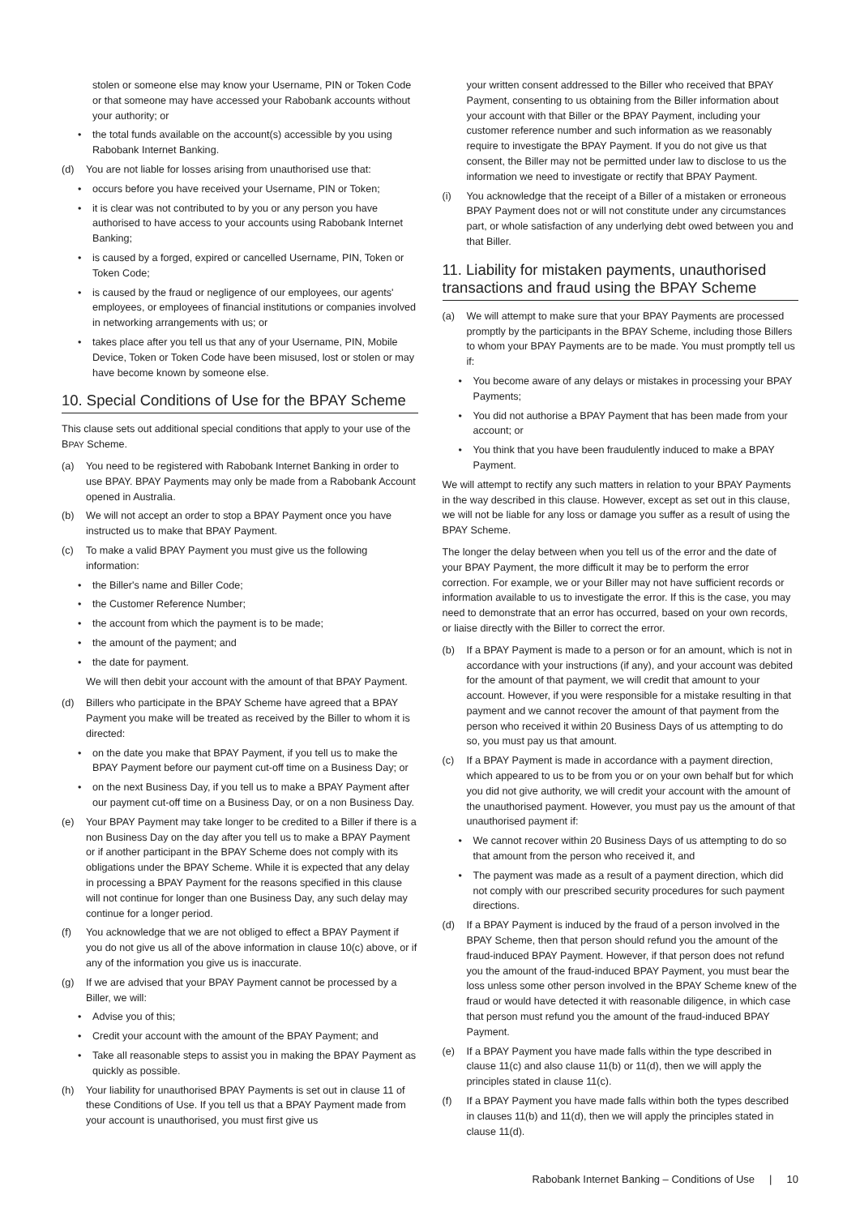stolen or someone else may know your Username, PIN or Token Code or that someone may have accessed your Rabobank accounts without your authority; or
• the total funds available on the account(s) accessible by you using Rabobank Internet Banking.
(d) You are not liable for losses arising from unauthorised use that:
• occurs before you have received your Username, PIN or Token;
• it is clear was not contributed to by you or any person you have authorised to have access to your accounts using Rabobank Internet Banking;
• is caused by a forged, expired or cancelled Username, PIN, Token or Token Code;
• is caused by the fraud or negligence of our employees, our agents' employees, or employees of financial institutions or companies involved in networking arrangements with us; or
• takes place after you tell us that any of your Username, PIN, Mobile Device, Token or Token Code have been misused, lost or stolen or may have become known by someone else.
10. Special Conditions of Use for the BPAY Scheme
This clause sets out additional special conditions that apply to your use of the BPAY Scheme.
(a) You need to be registered with Rabobank Internet Banking in order to use BPAY. BPAY Payments may only be made from a Rabobank Account opened in Australia.
(b) We will not accept an order to stop a BPAY Payment once you have instructed us to make that BPAY Payment.
(c) To make a valid BPAY Payment you must give us the following information:
• the Biller's name and Biller Code;
• the Customer Reference Number;
• the account from which the payment is to be made;
• the amount of the payment; and
• the date for payment.
We will then debit your account with the amount of that BPAY Payment.
(d) Billers who participate in the BPAY Scheme have agreed that a BPAY Payment you make will be treated as received by the Biller to whom it is directed:
• on the date you make that BPAY Payment, if you tell us to make the BPAY Payment before our payment cut-off time on a Business Day; or
• on the next Business Day, if you tell us to make a BPAY Payment after our payment cut-off time on a Business Day, or on a non Business Day.
(e) Your BPAY Payment may take longer to be credited to a Biller if there is a non Business Day on the day after you tell us to make a BPAY Payment or if another participant in the BPAY Scheme does not comply with its obligations under the BPAY Scheme. While it is expected that any delay in processing a BPAY Payment for the reasons specified in this clause will not continue for longer than one Business Day, any such delay may continue for a longer period.
(f) You acknowledge that we are not obliged to effect a BPAY Payment if you do not give us all of the above information in clause 10(c) above, or if any of the information you give us is inaccurate.
(g) If we are advised that your BPAY Payment cannot be processed by a Biller, we will:
• Advise you of this;
• Credit your account with the amount of the BPAY Payment; and
• Take all reasonable steps to assist you in making the BPAY Payment as quickly as possible.
(h) Your liability for unauthorised BPAY Payments is set out in clause 11 of these Conditions of Use. If you tell us that a BPAY Payment made from your account is unauthorised, you must first give us
your written consent addressed to the Biller who received that BPAY Payment, consenting to us obtaining from the Biller information about your account with that Biller or the BPAY Payment, including your customer reference number and such information as we reasonably require to investigate the BPAY Payment. If you do not give us that consent, the Biller may not be permitted under law to disclose to us the information we need to investigate or rectify that BPAY Payment.
(i) You acknowledge that the receipt of a Biller of a mistaken or erroneous BPAY Payment does not or will not constitute under any circumstances part, or whole satisfaction of any underlying debt owed between you and that Biller.
11. Liability for mistaken payments, unauthorised transactions and fraud using the BPAY Scheme
(a) We will attempt to make sure that your BPAY Payments are processed promptly by the participants in the BPAY Scheme, including those Billers to whom your BPAY Payments are to be made. You must promptly tell us if:
• You become aware of any delays or mistakes in processing your BPAY Payments;
• You did not authorise a BPAY Payment that has been made from your account; or
• You think that you have been fraudulently induced to make a BPAY Payment.
We will attempt to rectify any such matters in relation to your BPAY Payments in the way described in this clause. However, except as set out in this clause, we will not be liable for any loss or damage you suffer as a result of using the BPAY Scheme.
The longer the delay between when you tell us of the error and the date of your BPAY Payment, the more difficult it may be to perform the error correction. For example, we or your Biller may not have sufficient records or information available to us to investigate the error. If this is the case, you may need to demonstrate that an error has occurred, based on your own records, or liaise directly with the Biller to correct the error.
(b) If a BPAY Payment is made to a person or for an amount, which is not in accordance with your instructions (if any), and your account was debited for the amount of that payment, we will credit that amount to your account. However, if you were responsible for a mistake resulting in that payment and we cannot recover the amount of that payment from the person who received it within 20 Business Days of us attempting to do so, you must pay us that amount.
(c) If a BPAY Payment is made in accordance with a payment direction, which appeared to us to be from you or on your own behalf but for which you did not give authority, we will credit your account with the amount of the unauthorised payment. However, you must pay us the amount of that unauthorised payment if:
• We cannot recover within 20 Business Days of us attempting to do so that amount from the person who received it, and
• The payment was made as a result of a payment direction, which did not comply with our prescribed security procedures for such payment directions.
(d) If a BPAY Payment is induced by the fraud of a person involved in the BPAY Scheme, then that person should refund you the amount of the fraud-induced BPAY Payment. However, if that person does not refund you the amount of the fraud-induced BPAY Payment, you must bear the loss unless some other person involved in the BPAY Scheme knew of the fraud or would have detected it with reasonable diligence, in which case that person must refund you the amount of the fraud-induced BPAY Payment.
(e) If a BPAY Payment you have made falls within the type described in clause 11(c) and also clause 11(b) or 11(d), then we will apply the principles stated in clause 11(c).
(f) If a BPAY Payment you have made falls within both the types described in clauses 11(b) and 11(d), then we will apply the principles stated in clause 11(d).
Rabobank Internet Banking – Conditions of Use | 10